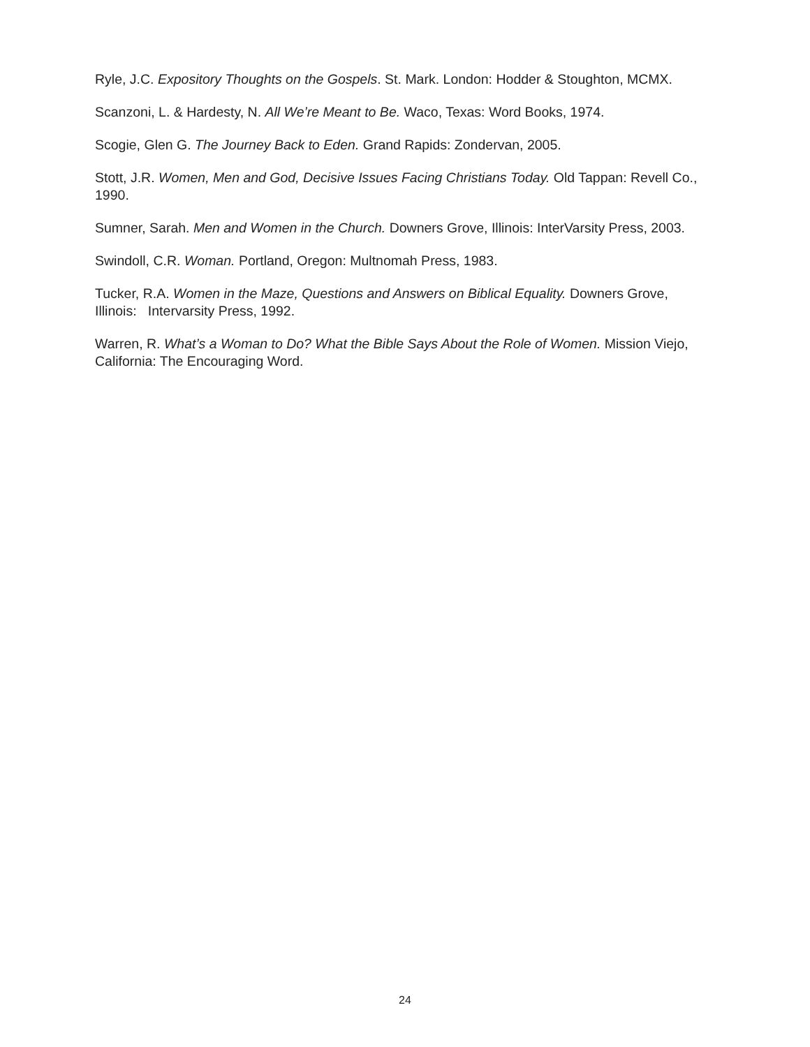Ryle, J.C. Expository Thoughts on the Gospels. St. Mark. London: Hodder & Stoughton, MCMX.
Scanzoni, L. & Hardesty, N. All We’re Meant to Be. Waco, Texas: Word Books, 1974.
Scogie, Glen G. The Journey Back to Eden. Grand Rapids: Zondervan, 2005.
Stott, J.R. Women, Men and God, Decisive Issues Facing Christians Today. Old Tappan: Revell Co., 1990.
Sumner, Sarah. Men and Women in the Church. Downers Grove, Illinois: InterVarsity Press, 2003.
Swindoll, C.R. Woman. Portland, Oregon: Multnomah Press, 1983.
Tucker, R.A. Women in the Maze, Questions and Answers on Biblical Equality. Downers Grove, Illinois: Intervarsity Press, 1992.
Warren, R. What’s a Woman to Do? What the Bible Says About the Role of Women. Mission Viejo, California: The Encouraging Word.
24